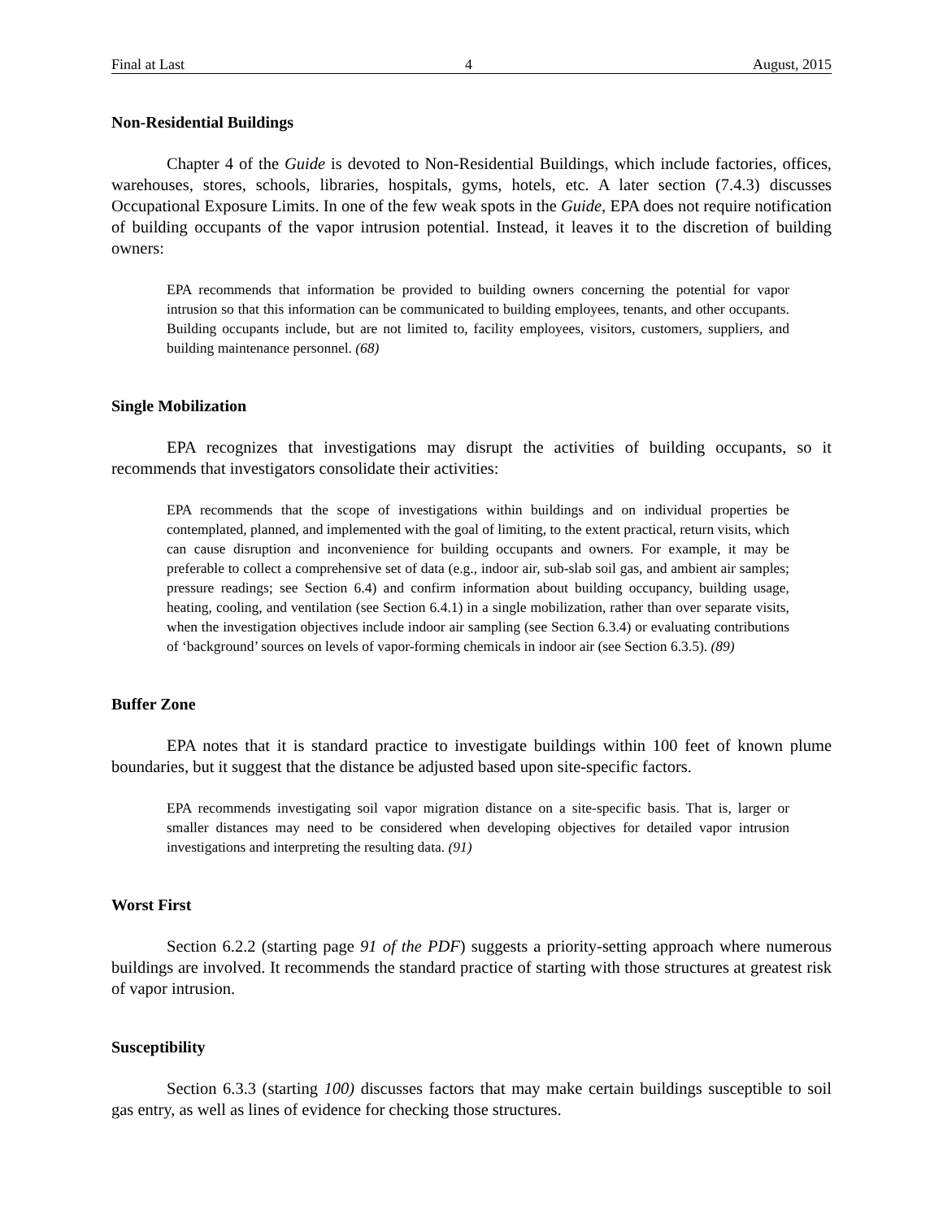Final at Last 4 August, 2015
Non-Residential Buildings
Chapter 4 of the Guide is devoted to Non-Residential Buildings, which include factories, offices, warehouses, stores, schools, libraries, hospitals, gyms, hotels, etc. A later section (7.4.3) discusses Occupational Exposure Limits. In one of the few weak spots in the Guide, EPA does not require notification of building occupants of the vapor intrusion potential. Instead, it leaves it to the discretion of building owners:
EPA recommends that information be provided to building owners concerning the potential for vapor intrusion so that this information can be communicated to building employees, tenants, and other occupants. Building occupants include, but are not limited to, facility employees, visitors, customers, suppliers, and building maintenance personnel. (68)
Single Mobilization
EPA recognizes that investigations may disrupt the activities of building occupants, so it recommends that investigators consolidate their activities:
EPA recommends that the scope of investigations within buildings and on individual properties be contemplated, planned, and implemented with the goal of limiting, to the extent practical, return visits, which can cause disruption and inconvenience for building occupants and owners. For example, it may be preferable to collect a comprehensive set of data (e.g., indoor air, sub-slab soil gas, and ambient air samples; pressure readings; see Section 6.4) and confirm information about building occupancy, building usage, heating, cooling, and ventilation (see Section 6.4.1) in a single mobilization, rather than over separate visits, when the investigation objectives include indoor air sampling (see Section 6.3.4) or evaluating contributions of ‘background’ sources on levels of vapor-forming chemicals in indoor air (see Section 6.3.5). (89)
Buffer Zone
EPA notes that it is standard practice to investigate buildings within 100 feet of known plume boundaries, but it suggest that the distance be adjusted based upon site-specific factors.
EPA recommends investigating soil vapor migration distance on a site-specific basis. That is, larger or smaller distances may need to be considered when developing objectives for detailed vapor intrusion investigations and interpreting the resulting data. (91)
Worst First
Section 6.2.2 (starting page 91 of the PDF) suggests a priority-setting approach where numerous buildings are involved. It recommends the standard practice of starting with those structures at greatest risk of vapor intrusion.
Susceptibility
Section 6.3.3 (starting 100) discusses factors that may make certain buildings susceptible to soil gas entry, as well as lines of evidence for checking those structures.